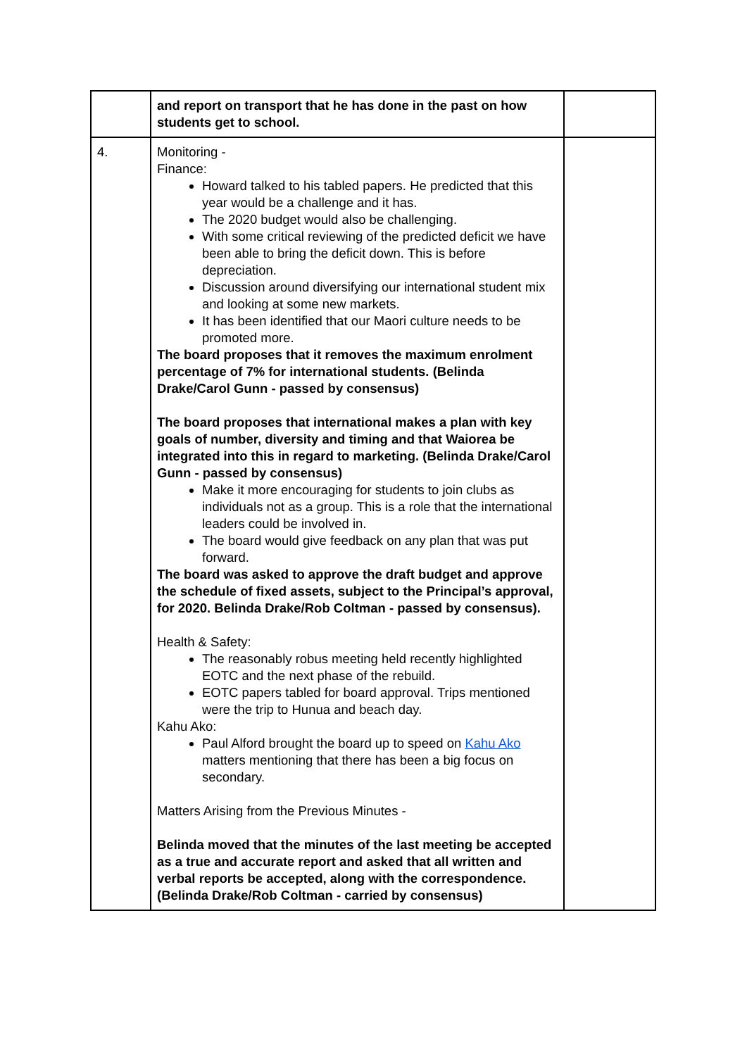| | and report on transport that he has done in the past on how students get to school. | |
| 4. | Monitoring - Finance: Howard talked to his tabled papers. He predicted that this year would be a challenge and it has. The 2020 budget would also be challenging. With some critical reviewing of the predicted deficit we have been able to bring the deficit down. This is before depreciation. Discussion around diversifying our international student mix and looking at some new markets. It has been identified that our Maori culture needs to be promoted more. The board proposes that it removes the maximum enrolment percentage of 7% for international students. (Belinda Drake/Carol Gunn - passed by consensus) The board proposes that international makes a plan with key goals of number, diversity and timing and that Waiorea be integrated into this in regard to marketing. (Belinda Drake/Carol Gunn - passed by consensus) Make it more encouraging for students to join clubs as individuals not as a group. This is a role that the international leaders could be involved in. The board would give feedback on any plan that was put forward. The board was asked to approve the draft budget and approve the schedule of fixed assets, subject to the Principal’s approval, for 2020. Belinda Drake/Rob Coltman - passed by consensus). Health & Safety: The reasonably robus meeting held recently highlighted EOTC and the next phase of the rebuild. EOTC papers tabled for board approval. Trips mentioned were the trip to Hunua and beach day. Kahu Ako: Paul Alford brought the board up to speed on Kahu Ako matters mentioning that there has been a big focus on secondary. Matters Arising from the Previous Minutes - Belinda moved that the minutes of the last meeting be accepted as a true and accurate report and asked that all written and verbal reports be accepted, along with the correspondence. (Belinda Drake/Rob Coltman - carried by consensus) | |